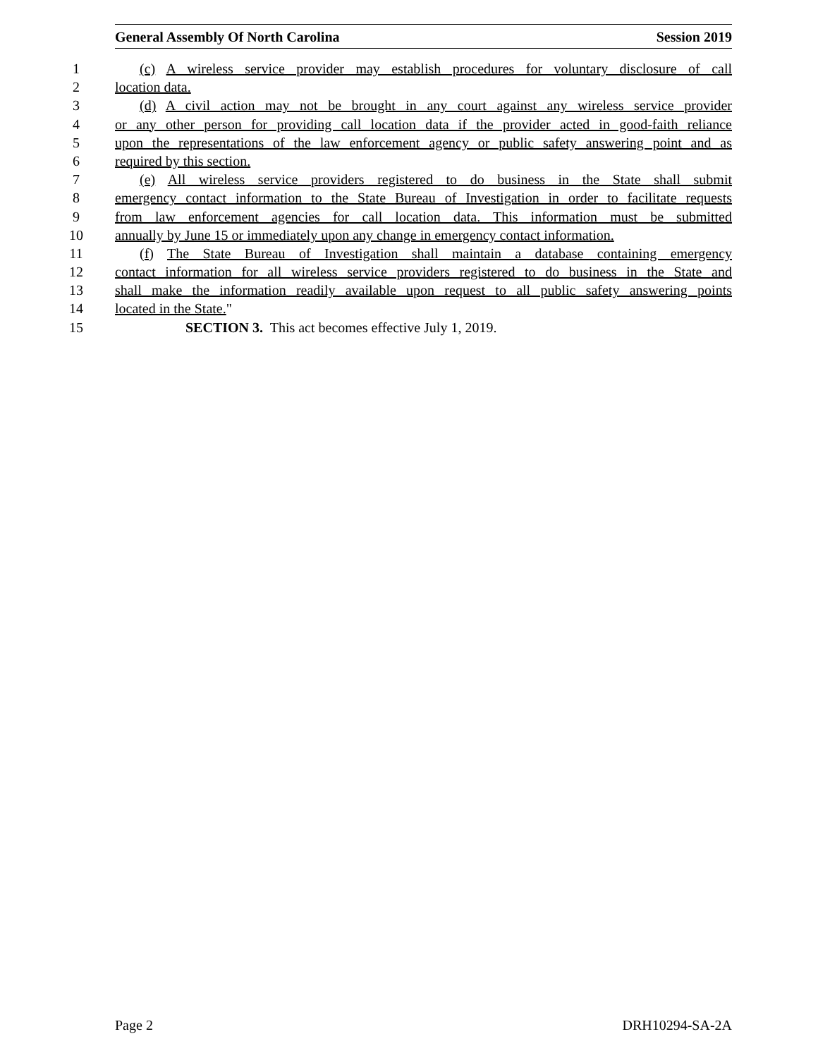General Assembly Of North Carolina Session 2019
1 (c) A wireless service provider may establish procedures for voluntary disclosure of call
2 location data.
3 (d) A civil action may not be brought in any court against any wireless service provider
4 or any other person for providing call location data if the provider acted in good-faith reliance
5 upon the representations of the law enforcement agency or public safety answering point and as
6 required by this section.
7 (e) All wireless service providers registered to do business in the State shall submit
8 emergency contact information to the State Bureau of Investigation in order to facilitate requests
9 from law enforcement agencies for call location data. This information must be submitted
10 annually by June 15 or immediately upon any change in emergency contact information.
11 (f) The State Bureau of Investigation shall maintain a database containing emergency
12 contact information for all wireless service providers registered to do business in the State and
13 shall make the information readily available upon request to all public safety answering points
14 located in the State."
15 SECTION 3. This act becomes effective July 1, 2019.
Page 2 DRH10294-SA-2A